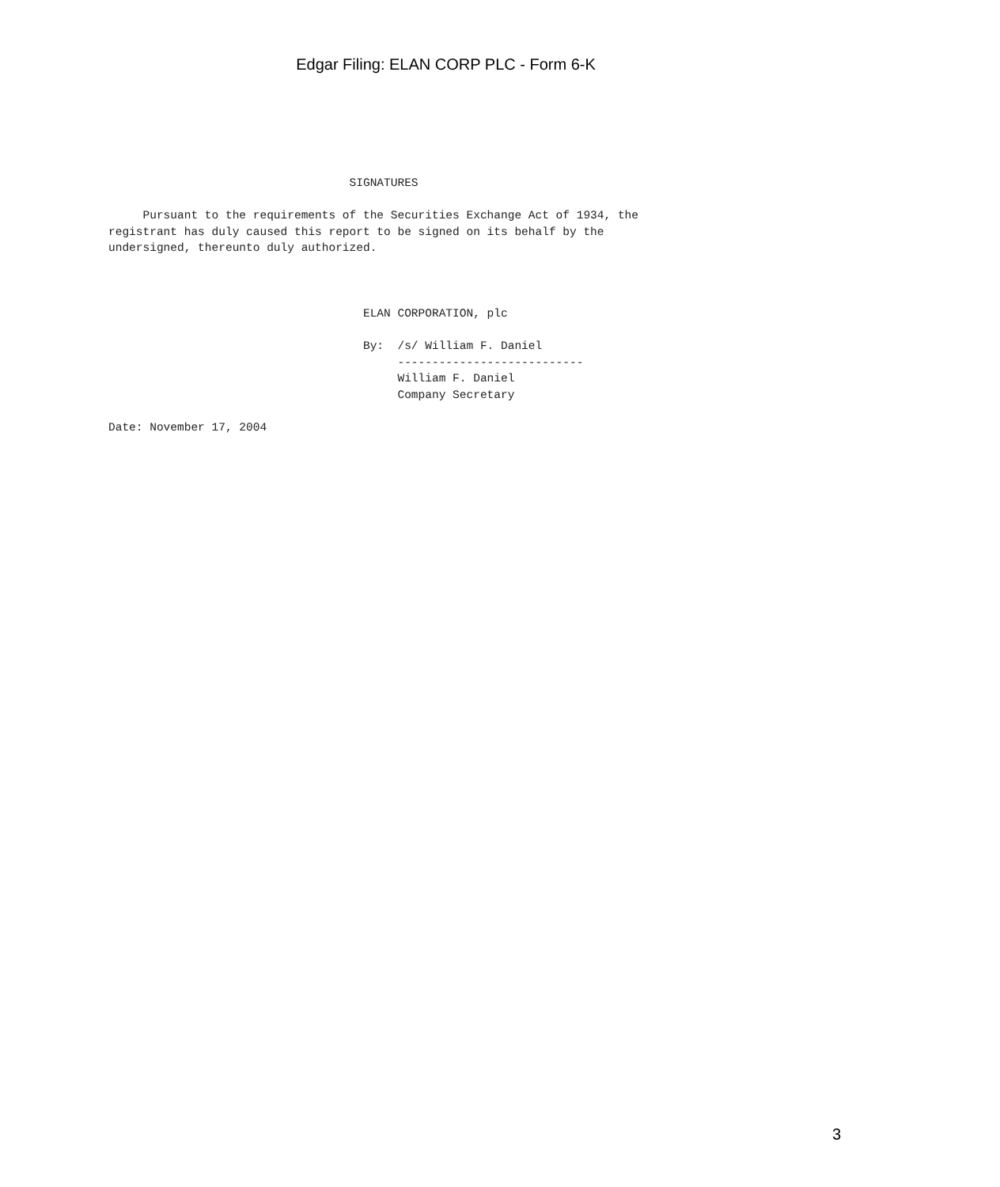Edgar Filing: ELAN CORP PLC - Form 6-K
                                   SIGNATURES

     Pursuant to the requirements of the Securities Exchange Act of 1934, the
registrant has duly caused this report to be signed on its behalf by the
undersigned, thereunto duly authorized.



                                     ELAN CORPORATION, plc

                                     By:  /s/ William F. Daniel
                                          ---------------------------
                                          William F. Daniel
                                          Company Secretary

Date: November 17, 2004
3